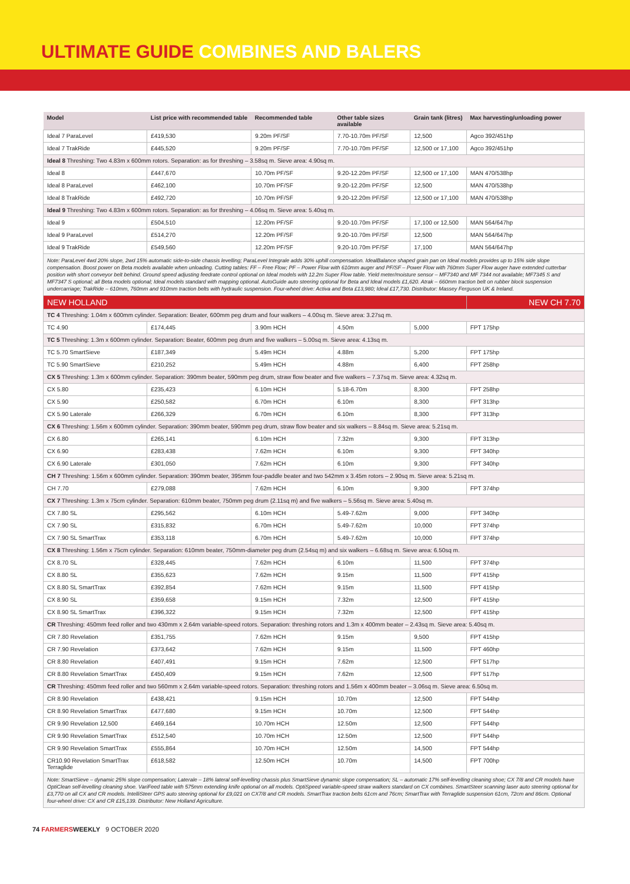ULTIMATE GUIDE COMBINES AND BALERS
| Model | List price with recommended table | Recommended table | Other table sizes available | Grain tank (litres) | Max harvesting/unloading power |
| --- | --- | --- | --- | --- | --- |
| Ideal 7 ParaLevel | £419,530 | 9.20m PF/SF | 7.70-10.70m PF/SF | 12,500 | Agco 392/451hp |
| Ideal 7 TrakRide | £445,520 | 9.20m PF/SF | 7.70-10.70m PF/SF | 12,500 or 17,100 | Agco 392/451hp |
| Ideal 8 Threshing: Two 4.83m x 600mm rotors. Separation: as for threshing – 3.58sq m. Sieve area: 4.90sq m. | | | | | |
| Ideal 8 | £447,670 | 10.70m PF/SF | 9.20-12.20m PF/SF | 12,500 or 17,100 | MAN 470/538hp |
| Ideal 8 ParaLevel | £462,100 | 10.70m PF/SF | 9.20-12.20m PF/SF | 12,500 | MAN 470/538hp |
| Ideal 8 TrakRide | £492,720 | 10.70m PF/SF | 9.20-12.20m PF/SF | 12,500 or 17,100 | MAN 470/538hp |
| Ideal 9 Threshing: Two 4.83m x 600mm rotors. Separation: as for threshing – 4.06sq m. Sieve area: 5.40sq m. | | | | | |
| Ideal 9 | £504,510 | 12.20m PF/SF | 9.20-10.70m PF/SF | 17,100 or 12,500 | MAN 564/647hp |
| Ideal 9 ParaLevel | £514,270 | 12.20m PF/SF | 9.20-10.70m PF/SF | 12,500 | MAN 564/647hp |
| Ideal 9 TrakRide | £549,560 | 12.20m PF/SF | 9.20-10.70m PF/SF | 17,100 | MAN 564/647hp |
| Note: ParaLevel 4wd 20% slope, 2wd 15% automatic side-to-side chassis levelling; ParaLevel Integrale adds 30% uphill compensation. IdealBalance shaped grain pan on Ideal models provides up to 15% side slope compensation. Boost power on Beta models available when unloading. Cutting tables: FF – Free Flow; PF – Power Flow with 610mm auger and PF/SF – Power Flow with 760mm Super Flow auger have extended cutterbar position with short conveyor belt behind. Ground speed adjusting feedrate control optional on Ideal models with 12.2m Super Flow table. Yield meter/moisture sensor – MF7340 and MF 7344 not available; MF7345 S and MF7347 S optional; all Beta models optional; Ideal models standard with mapping optional. AutoGuide auto steering optional for Beta and Ideal models £1,620. Atrak – 660mm traction belt on rubber block suspension undercarriage; TrakRide – 610mm, 760mm and 910mm traction belts with hydraulic suspension. Four-wheel drive: Activa and Beta £13,980; Ideal £17,730. Distributor: Massey Ferguson UK & Ireland. | | | | | |
| NEW HOLLAND | | | | | NEW CH 7.70 |
| TC 4 Threshing: 1.04m x 600mm cylinder. Separation: Beater, 600mm peg drum and four walkers – 4.00sq m. Sieve area: 3.27sq m. | | | | | |
| TC 4.90 | £174,445 | 3.90m HCH | 4.50m | 5,000 | FPT 175hp |
| TC 5 Threshing: 1.3m x 600mm cylinder. Separation: Beater, 600mm peg drum and five walkers – 5.00sq m. Sieve area: 4.13sq m. | | | | | |
| TC 5.70 SmartSieve | £187,349 | 5.49m HCH | 4.88m | 5,200 | FPT 175hp |
| TC 5.90 SmartSieve | £210,252 | 5.49m HCH | 4.88m | 6,400 | FPT 258hp |
| CX 5 Threshing: 1.3m x 600mm cylinder. Separation: 390mm beater, 590mm peg drum, straw flow beater and five walkers – 7.37sq m. Sieve area: 4.32sq m. | | | | | |
| CX 5.80 | £235,423 | 6.10m HCH | 5.18-6.70m | 8,300 | FPT 258hp |
| CX 5.90 | £250,582 | 6.70m HCH | 6.10m | 8,300 | FPT 313hp |
| CX 5.90 Laterale | £266,329 | 6.70m HCH | 6.10m | 8,300 | FPT 313hp |
| CX 6 Threshing: 1.56m x 600mm cylinder. Separation: 390mm beater, 590mm peg drum, straw flow beater and six walkers – 8.84sq m. Sieve area: 5.21sq m. | | | | | |
| CX 6.80 | £265,141 | 6.10m HCH | 7.32m | 9,300 | FPT 313hp |
| CX 6.90 | £283,438 | 7.62m HCH | 6.10m | 9,300 | FPT 340hp |
| CX 6.90 Laterale | £301,050 | 7.62m HCH | 6.10m | 9,300 | FPT 340hp |
| CH 7 Threshing: 1.56m x 600mm cylinder. Separation: 390mm beater, 395mm four-paddle beater and two 542mm x 3.45m rotors – 2.90sq m. Sieve area: 5.21sq m. | | | | | |
| CH 7.70 | £279,088 | 7.62m HCH | 6.10m | 9,300 | FPT 374hp |
| CX 7 Threshing: 1.3m x 75cm cylinder. Separation: 610mm beater, 750mm peg drum (2.11sq m) and five walkers – 5.56sq m. Sieve area: 5.40sq m. | | | | | |
| CX 7.80 SL | £295,562 | 6.10m HCH | 5.49-7.62m | 9,000 | FPT 340hp |
| CX 7.90 SL | £315,832 | 6.70m HCH | 5.49-7.62m | 10,000 | FPT 374hp |
| CX 7.90 SL SmartTrax | £353,118 | 6.70m HCH | 5.49-7.62m | 10,000 | FPT 374hp |
| CX 8 Threshing: 1.56m x 75cm cylinder. Separation: 610mm beater, 750mm-diameter peg drum (2.54sq m) and six walkers – 6.68sq m. Sieve area: 6.50sq m. | | | | | |
| CX 8.70 SL | £328,445 | 7.62m HCH | 6.10m | 11,500 | FPT 374hp |
| CX 8.80 SL | £355,623 | 7.62m HCH | 9.15m | 11,500 | FPT 415hp |
| CX 8.80 SL SmartTrax | £392,854 | 7.62m HCH | 9.15m | 11,500 | FPT 415hp |
| CX 8.90 SL | £359,658 | 9.15m HCH | 7.32m | 12,500 | FPT 415hp |
| CX 8.90 SL SmartTrax | £396,322 | 9.15m HCH | 7.32m | 12,500 | FPT 415hp |
| CR Threshing: 450mm feed roller and two 430mm x 2.64m variable-speed rotors. Separation: threshing rotors and 1.3m x 400mm beater – 2.43sq m. Sieve area: 5.40sq m. | | | | | |
| CR 7.80 Revelation | £351,755 | 7.62m HCH | 9.15m | 9,500 | FPT 415hp |
| CR 7.90 Revelation | £373,642 | 7.62m HCH | 9.15m | 11,500 | FPT 460hp |
| CR 8.80 Revelation | £407,491 | 9.15m HCH | 7.62m | 12,500 | FPT 517hp |
| CR 8.80 Revelation SmartTrax | £450,409 | 9.15m HCH | 7.62m | 12,500 | FPT 517hp |
| CR Threshing: 450mm feed roller and two 560mm x 2.64m variable-speed rotors. Separation: threshing rotors and 1.56m x 400mm beater – 3.06sq m. Sieve area: 6.50sq m. | | | | | |
| CR 8.90 Revelation | £438,421 | 9.15m HCH | 10.70m | 12,500 | FPT 544hp |
| CR 8.90 Revelation SmartTrax | £477,680 | 9.15m HCH | 10.70m | 12,500 | FPT 544hp |
| CR 9.90 Revelation 12,500 | £469,164 | 10.70m HCH | 12.50m | 12,500 | FPT 544hp |
| CR 9.90 Revelation SmartTrax | £512,540 | 10.70m HCH | 12.50m | 12,500 | FPT 544hp |
| CR 9.90 Revelation SmartTrax | £555,864 | 10.70m HCH | 12.50m | 14,500 | FPT 544hp |
| CR10.90 Revelation SmartTrax Terraglide | £618,582 | 12.50m HCH | 10.70m | 14,500 | FPT 700hp |
| Note: SmartSieve – dynamic 25% slope compensation; Laterale – 18% lateral self-levelling chassis plus SmartSieve dynamic slope compensation; SL – automatic 17% self-levelling cleaning shoe; CX 7/8 and CR models have OptiClean self-levelling cleaning shoe. VariFeed table with 575mm extending knife optional on all models. OptiSpeed variable-speed straw walkers standard on CX combines. SmartSteer scanning laser auto steering optional for £3,770 on all CX and CR models. IntelliSteer GPS auto steering optional for £9,021 on CX7/8 and CR models. SmartTrax traction belts 61cm and 76cm; SmartTrax with Terraglide suspension 61cm, 72cm and 86cm. Optional four-wheel drive: CX and CR £15,139. Distributor: New Holland Agriculture. | | | | | |
74 FARMERS WEEKLY 9 OCTOBER 2020